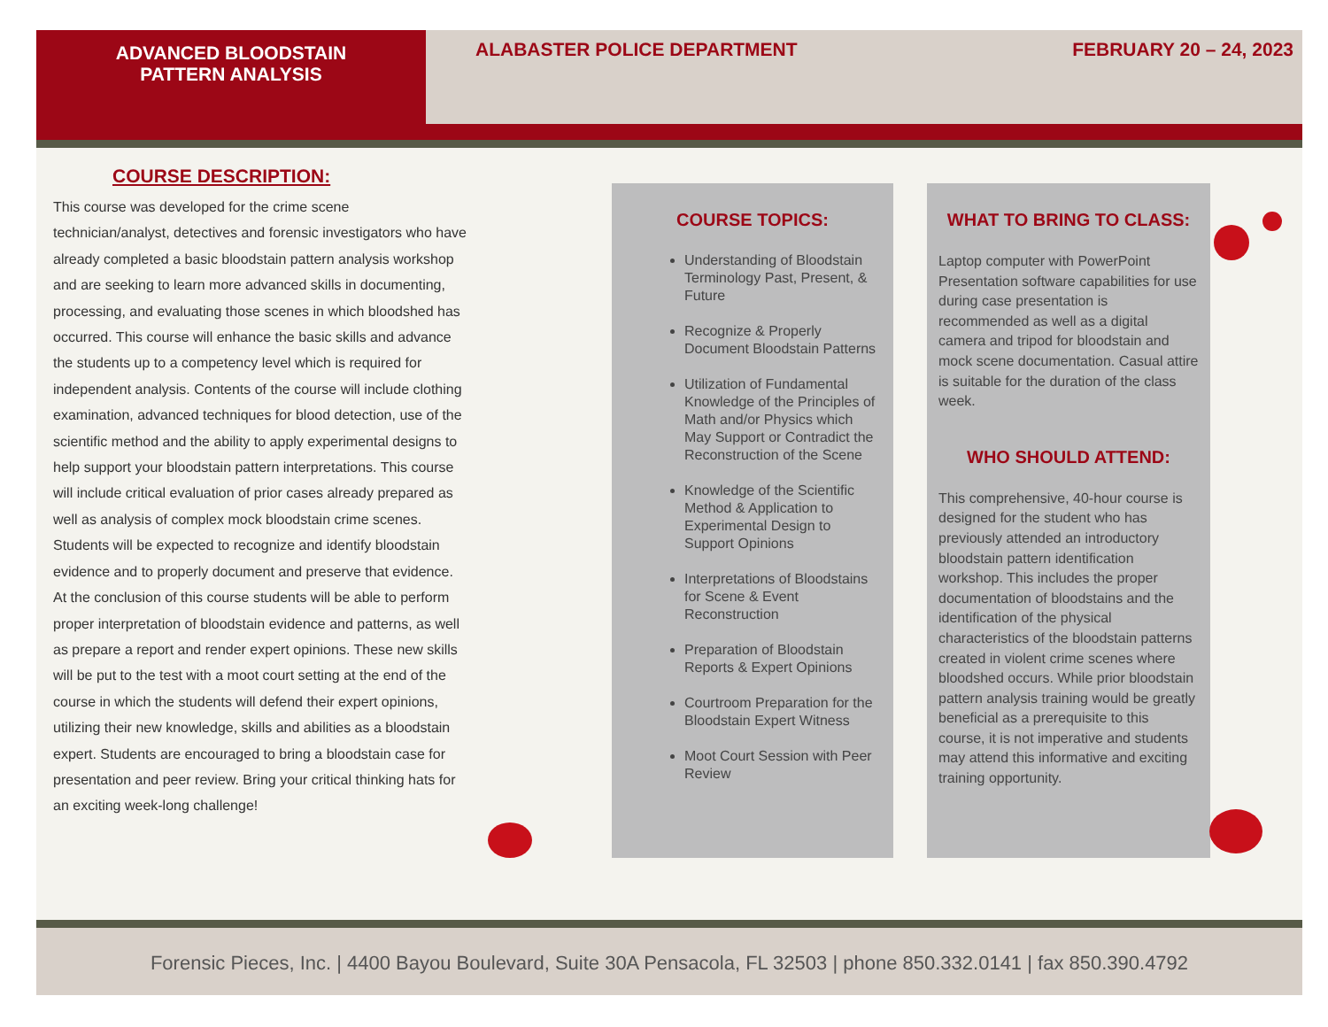ADVANCED BLOODSTAIN
PATTERN ANALYSIS
ALABASTER POLICE DEPARTMENT FEBRUARY 20 – 24, 2023
COURSE DESCRIPTION:
This course was developed for the crime scene technician/analyst, detectives and forensic investigators who have already completed a basic bloodstain pattern analysis workshop and are seeking to learn more advanced skills in documenting, processing, and evaluating those scenes in which bloodshed has occurred. This course will enhance the basic skills and advance the students up to a competency level which is required for independent analysis. Contents of the course will include clothing examination, advanced techniques for blood detection, use of the scientific method and the ability to apply experimental designs to help support your bloodstain pattern interpretations. This course will include critical evaluation of prior cases already prepared as well as analysis of complex mock bloodstain crime scenes. Students will be expected to recognize and identify bloodstain evidence and to properly document and preserve that evidence. At the conclusion of this course students will be able to perform proper interpretation of bloodstain evidence and patterns, as well as prepare a report and render expert opinions. These new skills will be put to the test with a moot court setting at the end of the course in which the students will defend their expert opinions, utilizing their new knowledge, skills and abilities as a bloodstain expert. Students are encouraged to bring a bloodstain case for presentation and peer review. Bring your critical thinking hats for an exciting week-long challenge!
COURSE TOPICS:
Understanding of Bloodstain Terminology Past, Present, & Future
Recognize & Properly Document Bloodstain Patterns
Utilization of Fundamental Knowledge of the Principles of Math and/or Physics which May Support or Contradict the Reconstruction of the Scene
Knowledge of the Scientific Method & Application to Experimental Design to Support Opinions
Interpretations of Bloodstains for Scene & Event Reconstruction
Preparation of Bloodstain Reports & Expert Opinions
Courtroom Preparation for the Bloodstain Expert Witness
Moot Court Session with Peer Review
WHAT TO BRING TO CLASS:
Laptop computer with PowerPoint Presentation software capabilities for use during case presentation is recommended as well as a digital camera and tripod for bloodstain and mock scene documentation. Casual attire is suitable for the duration of the class week.
WHO SHOULD ATTEND:
This comprehensive, 40-hour course is designed for the student who has previously attended an introductory bloodstain pattern identification workshop. This includes the proper documentation of bloodstains and the identification of the physical characteristics of the bloodstain patterns created in violent crime scenes where bloodshed occurs. While prior bloodstain pattern analysis training would be greatly beneficial as a prerequisite to this course, it is not imperative and students may attend this informative and exciting training opportunity.
Forensic Pieces, Inc. | 4400 Bayou Boulevard, Suite 30A Pensacola, FL 32503 | phone 850.332.0141 | fax 850.390.4792